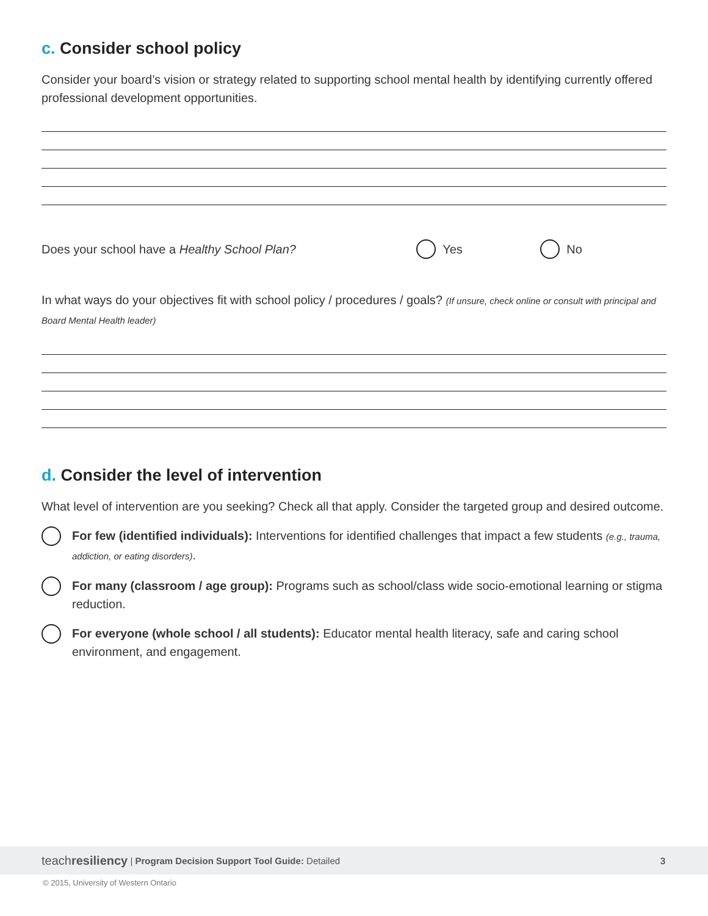c. Consider school policy
Consider your board’s vision or strategy related to supporting school mental health by identifying currently offered professional development opportunities.
Does your school have a Healthy School Plan? Yes No
In what ways do your objectives fit with school policy / procedures / goals? (If unsure, check online or consult with principal and Board Mental Health leader)
d. Consider the level of intervention
What level of intervention are you seeking? Check all that apply. Consider the targeted group and desired outcome.
For few (identified individuals): Interventions for identified challenges that impact a few students (e.g., trauma, addiction, or eating disorders).
For many (classroom / age group): Programs such as school/class wide socio-emotional learning or stigma reduction.
For everyone (whole school / all students): Educator mental health literacy, safe and caring school environment, and engagement.
teachresiliency | Program Decision Support Tool Guide: Detailed 3
© 2015, University of Western Ontario